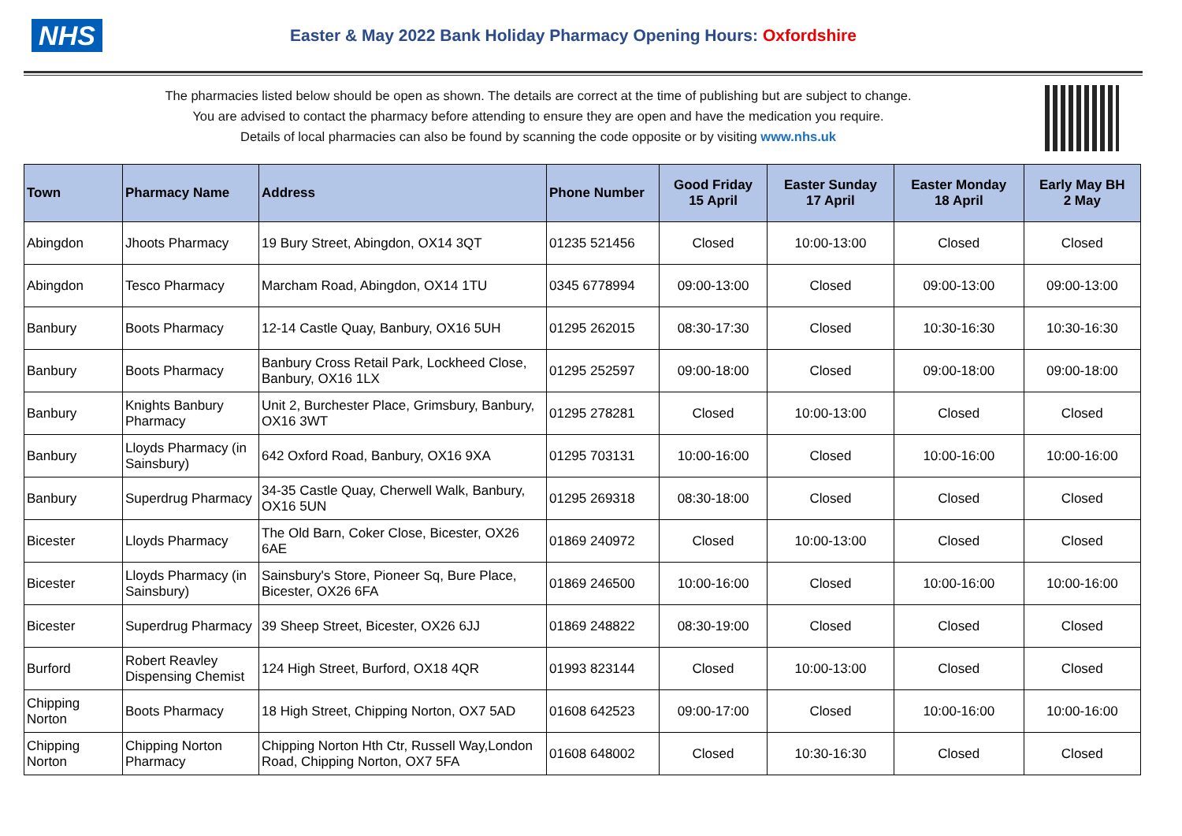NHS
Easter & May 2022 Bank Holiday Pharmacy Opening Hours: Oxfordshire
The pharmacies listed below should be open as shown. The details are correct at the time of publishing but are subject to change.
You are advised to contact the pharmacy before attending to ensure they are open and have the medication you require.
Details of local pharmacies can also be found by scanning the code opposite or by visiting www.nhs.uk
| Town | Pharmacy Name | Address | Phone Number | Good Friday 15 April | Easter Sunday 17 April | Easter Monday 18 April | Early May BH 2 May |
| --- | --- | --- | --- | --- | --- | --- | --- |
| Abingdon | Jhoots Pharmacy | 19 Bury Street, Abingdon, OX14 3QT | 01235 521456 | Closed | 10:00-13:00 | Closed | Closed |
| Abingdon | Tesco Pharmacy | Marcham Road, Abingdon, OX14 1TU | 0345 6778994 | 09:00-13:00 | Closed | 09:00-13:00 | 09:00-13:00 |
| Banbury | Boots Pharmacy | 12-14 Castle Quay, Banbury, OX16 5UH | 01295 262015 | 08:30-17:30 | Closed | 10:30-16:30 | 10:30-16:30 |
| Banbury | Boots Pharmacy | Banbury Cross Retail Park, Lockheed Close, Banbury, OX16 1LX | 01295 252597 | 09:00-18:00 | Closed | 09:00-18:00 | 09:00-18:00 |
| Banbury | Knights Banbury Pharmacy | Unit 2, Burchester Place, Grimsbury, Banbury, OX16 3WT | 01295 278281 | Closed | 10:00-13:00 | Closed | Closed |
| Banbury | Lloyds Pharmacy (in Sainsbury) | 642 Oxford Road, Banbury, OX16 9XA | 01295 703131 | 10:00-16:00 | Closed | 10:00-16:00 | 10:00-16:00 |
| Banbury | Superdrug Pharmacy | 34-35 Castle Quay, Cherwell Walk, Banbury, OX16 5UN | 01295 269318 | 08:30-18:00 | Closed | Closed | Closed |
| Bicester | Lloyds Pharmacy | The Old Barn, Coker Close, Bicester, OX26 6AE | 01869 240972 | Closed | 10:00-13:00 | Closed | Closed |
| Bicester | Lloyds Pharmacy (in Sainsbury) | Sainsbury's Store, Pioneer Sq, Bure Place, Bicester, OX26 6FA | 01869 246500 | 10:00-16:00 | Closed | 10:00-16:00 | 10:00-16:00 |
| Bicester | Superdrug Pharmacy | 39 Sheep Street, Bicester, OX26 6JJ | 01869 248822 | 08:30-19:00 | Closed | Closed | Closed |
| Burford | Robert Reavley Dispensing Chemist | 124 High Street, Burford, OX18 4QR | 01993 823144 | Closed | 10:00-13:00 | Closed | Closed |
| Chipping Norton | Boots Pharmacy | 18 High Street, Chipping Norton, OX7 5AD | 01608 642523 | 09:00-17:00 | Closed | 10:00-16:00 | 10:00-16:00 |
| Chipping Norton | Chipping Norton Pharmacy | Chipping Norton Hth Ctr, Russell Way,London Road, Chipping Norton, OX7 5FA | 01608 648002 | Closed | 10:30-16:30 | Closed | Closed |